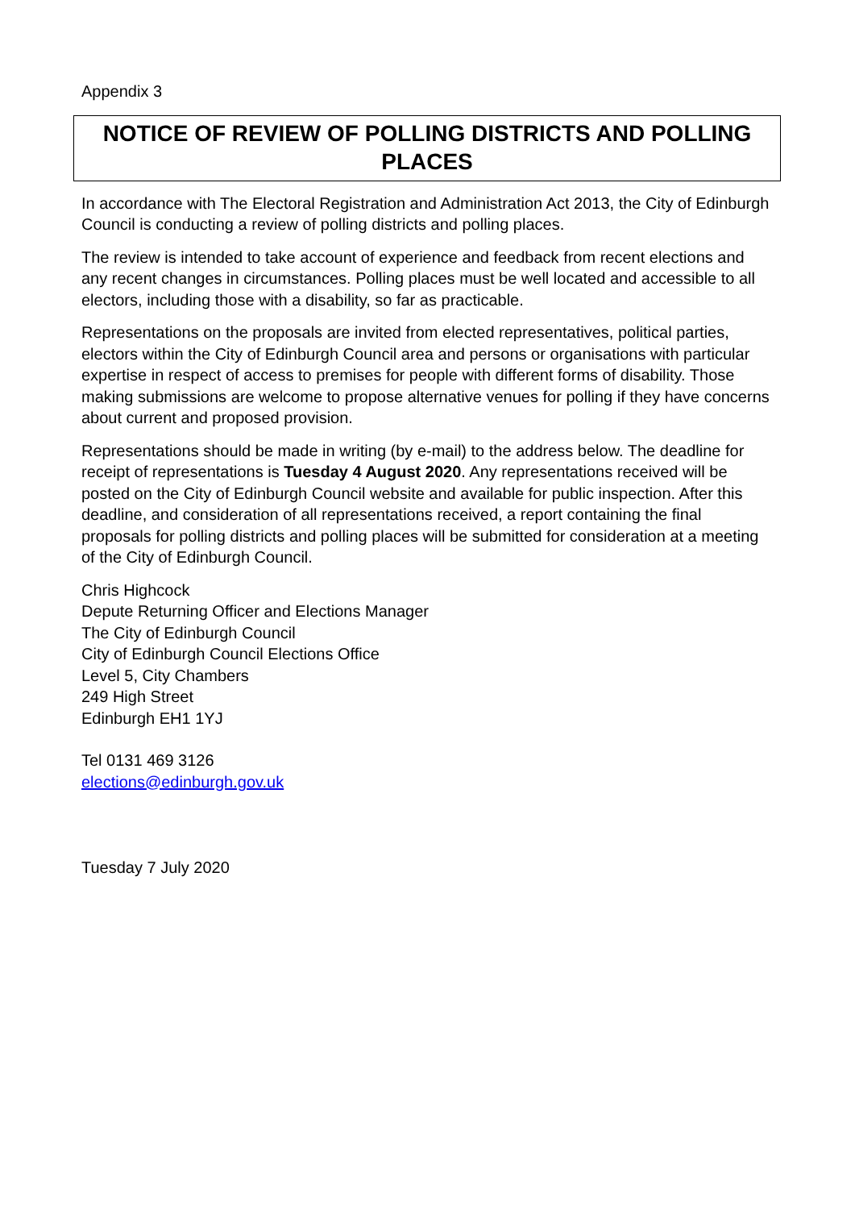Appendix 3
NOTICE OF REVIEW OF POLLING DISTRICTS AND POLLING PLACES
In accordance with The Electoral Registration and Administration Act 2013, the City of Edinburgh Council is conducting a review of polling districts and polling places.
The review is intended to take account of experience and feedback from recent elections and any recent changes in circumstances. Polling places must be well located and accessible to all electors, including those with a disability, so far as practicable.
Representations on the proposals are invited from elected representatives, political parties, electors within the City of Edinburgh Council area and persons or organisations with particular expertise in respect of access to premises for people with different forms of disability. Those making submissions are welcome to propose alternative venues for polling if they have concerns about current and proposed provision.
Representations should be made in writing (by e-mail) to the address below. The deadline for receipt of representations is Tuesday 4 August 2020. Any representations received will be posted on the City of Edinburgh Council website and available for public inspection. After this deadline, and consideration of all representations received, a report containing the final proposals for polling districts and polling places will be submitted for consideration at a meeting of the City of Edinburgh Council.
Chris Highcock
Depute Returning Officer and Elections Manager
The City of Edinburgh Council
City of Edinburgh Council Elections Office
Level 5, City Chambers
249 High Street
Edinburgh EH1 1YJ
Tel 0131 469 3126
elections@edinburgh.gov.uk
Tuesday 7 July 2020